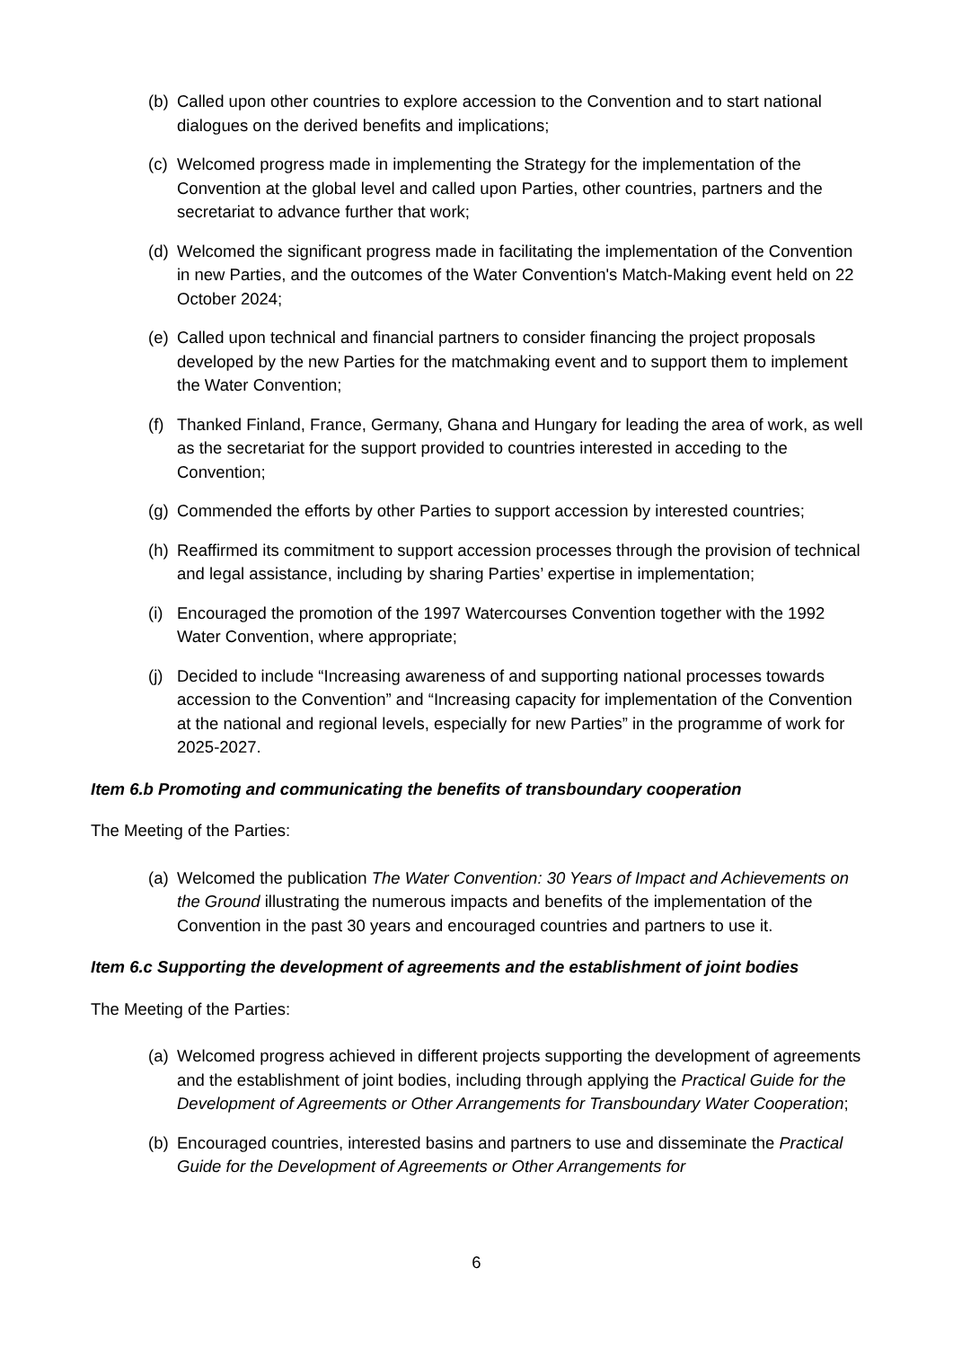(b) Called upon other countries to explore accession to the Convention and to start national dialogues on the derived benefits and implications;
(c) Welcomed progress made in implementing the Strategy for the implementation of the Convention at the global level and called upon Parties, other countries, partners and the secretariat to advance further that work;
(d) Welcomed the significant progress made in facilitating the implementation of the Convention in new Parties, and the outcomes of the Water Convention's Match-Making event held on 22 October 2024;
(e) Called upon technical and financial partners to consider financing the project proposals developed by the new Parties for the matchmaking event and to support them to implement the Water Convention;
(f) Thanked Finland, France, Germany, Ghana and Hungary for leading the area of work, as well as the secretariat for the support provided to countries interested in acceding to the Convention;
(g) Commended the efforts by other Parties to support accession by interested countries;
(h) Reaffirmed its commitment to support accession processes through the provision of technical and legal assistance, including by sharing Parties’ expertise in implementation;
(i) Encouraged the promotion of the 1997 Watercourses Convention together with the 1992 Water Convention, where appropriate;
(j) Decided to include “Increasing awareness of and supporting national processes towards accession to the Convention” and “Increasing capacity for implementation of the Convention at the national and regional levels, especially for new Parties” in the programme of work for 2025-2027.
Item 6.b Promoting and communicating the benefits of transboundary cooperation
The Meeting of the Parties:
(a) Welcomed the publication The Water Convention: 30 Years of Impact and Achievements on the Ground illustrating the numerous impacts and benefits of the implementation of the Convention in the past 30 years and encouraged countries and partners to use it.
Item 6.c Supporting the development of agreements and the establishment of joint bodies
The Meeting of the Parties:
(a) Welcomed progress achieved in different projects supporting the development of agreements and the establishment of joint bodies, including through applying the Practical Guide for the Development of Agreements or Other Arrangements for Transboundary Water Cooperation;
(b) Encouraged countries, interested basins and partners to use and disseminate the Practical Guide for the Development of Agreements or Other Arrangements for
6